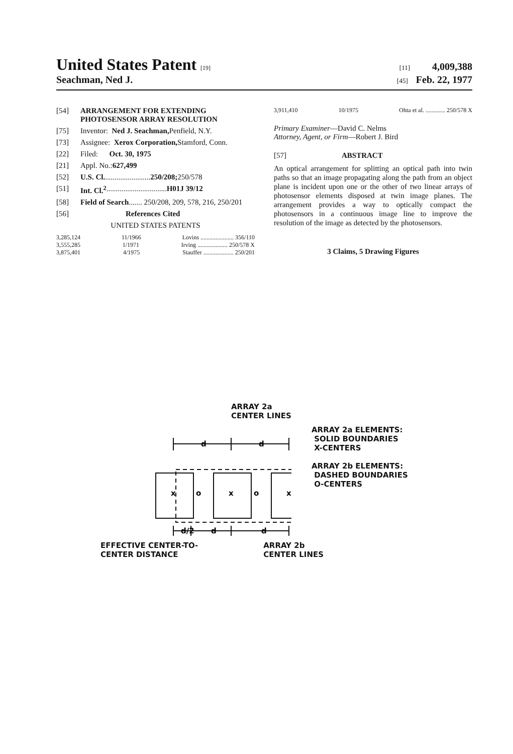United States Patent [19] [11] 4,009,388
Seachman, Ned J. [45] Feb. 22, 1977
[54] ARRANGEMENT FOR EXTENDING PHOTOSENSOR ARRAY RESOLUTION
[75] Inventor: Ned J. Seachman, Penfield, N.Y.
[73] Assignee: Xerox Corporation, Stamford, Conn.
[22] Filed: Oct. 30, 1975
[21] Appl. No.: 627,499
[52] U.S. Cl. ........................ 250/208; 250/578
[51] Int. Cl.<sup>2</sup> ................................ H01J 39/12
[58] Field of Search ....... 250/208, 209, 578, 216, 250/201
[56] References Cited
UNITED STATES PATENTS
3,285,124 11/1966 Lovins ...................... 356/110
3,555,285 1/1971 Irving .................... 250/578 X
3,875,401 4/1975 Stauffer .................... 250/201
3,911,410 10/1975 Ohta et al. ............. 250/578 X
Primary Examiner—David C. Nelms
Attorney, Agent, or Firm—Robert J. Bird
[57] ABSTRACT
An optical arrangement for splitting an optical path into twin paths so that an image propagating along the path from an object plane is incident upon one or the other of two linear arrays of photosensor elements disposed at twin image planes. The arrangement provides a way to optically compact the photosensors in a continuous image line to improve the resolution of the image as detected by the photosensors.
3 Claims, 5 Drawing Figures
ARRAY 2a
CENTER LINES
x
o
x
o
x
d
d
d/2
d
d
ARRAY 2a ELEMENTS:
SOLID BOUNDARIES
X-CENTERS
ARRAY 2b ELEMENTS:
DASHED BOUNDARIES
O-CENTERS
EFFECTIVE CENTER-TO-
CENTER DISTANCE
ARRAY 2b
CENTER LINES